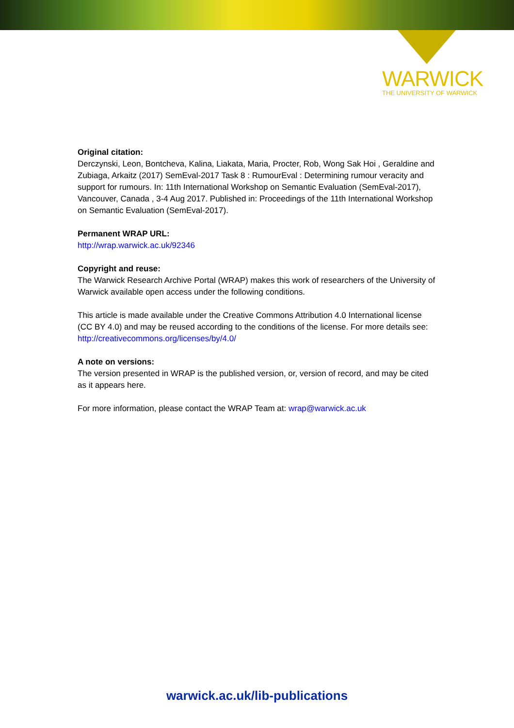WARWICK
THE UNIVERSITY OF WARWICK
Original citation:
Derczynski, Leon, Bontcheva, Kalina, Liakata, Maria, Procter, Rob, Wong Sak Hoi , Geraldine and Zubiaga, Arkaitz (2017) SemEval-2017 Task 8 : RumourEval : Determining rumour veracity and support for rumours. In: 11th International Workshop on Semantic Evaluation (SemEval-2017), Vancouver, Canada , 3-4 Aug 2017. Published in: Proceedings of the 11th International Workshop on Semantic Evaluation (SemEval-2017).
Permanent WRAP URL:
http://wrap.warwick.ac.uk/92346
Copyright and reuse:
The Warwick Research Archive Portal (WRAP) makes this work of researchers of the University of Warwick available open access under the following conditions.
This article is made available under the Creative Commons Attribution 4.0 International license (CC BY 4.0) and may be reused according to the conditions of the license. For more details see: http://creativecommons.org/licenses/by/4.0/
A note on versions:
The version presented in WRAP is the published version, or, version of record, and may be cited as it appears here.
For more information, please contact the WRAP Team at: wrap@warwick.ac.uk
warwick.ac.uk/lib-publications